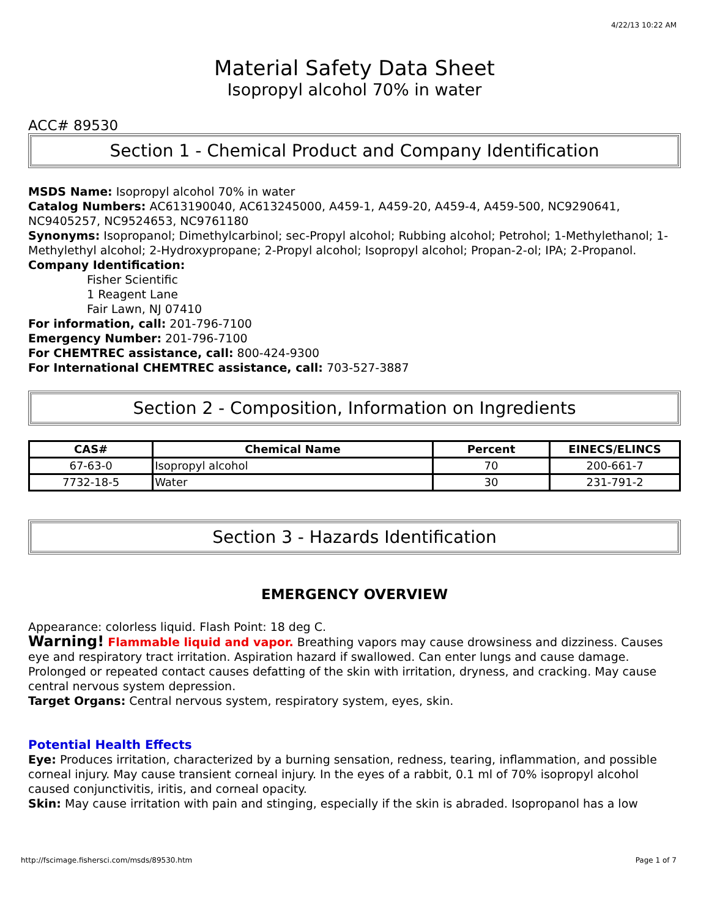4/22/13 10:22 AM
Material Safety Data Sheet
Isopropyl alcohol 70% in water
ACC# 89530
Section 1 - Chemical Product and Company Identification
MSDS Name: Isopropyl alcohol 70% in water
Catalog Numbers: AC613190040, AC613245000, A459-1, A459-20, A459-4, A459-500, NC9290641, NC9405257, NC9524653, NC9761180
Synonyms: Isopropanol; Dimethylcarbinol; sec-Propyl alcohol; Rubbing alcohol; Petrohol; 1-Methylethanol; 1-Methylethyl alcohol; 2-Hydroxypropane; 2-Propyl alcohol; Isopropyl alcohol; Propan-2-ol; IPA; 2-Propanol.
Company Identification:
Fisher Scientific
1 Reagent Lane
Fair Lawn, NJ 07410
For information, call: 201-796-7100
Emergency Number: 201-796-7100
For CHEMTREC assistance, call: 800-424-9300
For International CHEMTREC assistance, call: 703-527-3887
Section 2 - Composition, Information on Ingredients
| CAS# | Chemical Name | Percent | EINECS/ELINCS |
| --- | --- | --- | --- |
| 67-63-0 | Isopropyl alcohol | 70 | 200-661-7 |
| 7732-18-5 | Water | 30 | 231-791-2 |
Section 3 - Hazards Identification
EMERGENCY OVERVIEW
Appearance: colorless liquid. Flash Point: 18 deg C.
Warning! Flammable liquid and vapor. Breathing vapors may cause drowsiness and dizziness. Causes eye and respiratory tract irritation. Aspiration hazard if swallowed. Can enter lungs and cause damage. Prolonged or repeated contact causes defatting of the skin with irritation, dryness, and cracking. May cause central nervous system depression.
Target Organs: Central nervous system, respiratory system, eyes, skin.
Potential Health Effects
Eye: Produces irritation, characterized by a burning sensation, redness, tearing, inflammation, and possible corneal injury. May cause transient corneal injury. In the eyes of a rabbit, 0.1 ml of 70% isopropyl alcohol caused conjunctivitis, iritis, and corneal opacity.
Skin: May cause irritation with pain and stinging, especially if the skin is abraded. Isopropanol has a low
http://fscimage.fishersci.com/msds/89530.htm Page 1 of 7